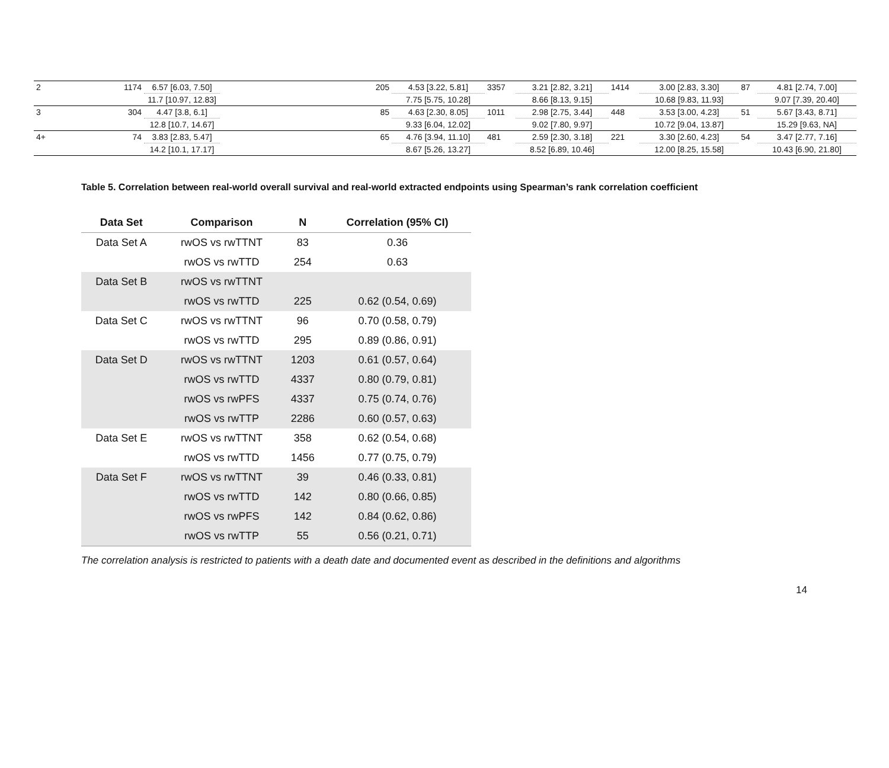| 2 | 1174 | 6.57 [6.03, 7.50] | | 205 | 4.53 [3.22, 5.81] | 3357 | 3.21 [2.82, 3.21] | 1414 | 3.00 [2.83, 3.30] | 87 | 4.81 [2.74, 7.00] |
| | | 11.7 [10.97, 12.83] | | | 7.75 [5.75, 10.28] | | 8.66 [8.13, 9.15] | | 10.68 [9.83, 11.93] | | 9.07 [7.39, 20.40] |
| 3 | 304 | 4.47 [3.8, 6.1] | | 85 | 4.63 [2.30, 8.05] | 1011 | 2.98 [2.75, 3.44] | 448 | 3.53 [3.00, 4.23] | 51 | 5.67 [3.43, 8.71] |
| | | 12.8 [10.7, 14.67] | | | 9.33 [6.04, 12.02] | | 9.02 [7.80, 9.97] | | 10.72 [9.04, 13.87] | | 15.29 [9.63, NA] |
| 4+ | 74 | 3.83 [2.83, 5.47] | | 65 | 4.76 [3.94, 11.10] | 481 | 2.59 [2.30, 3.18] | 221 | 3.30 [2.60, 4.23] | 54 | 3.47 [2.77, 7.16] |
| | | 14.2 [10.1, 17.17] | | | 8.67 [5.26, 13.27] | | 8.52 [6.89, 10.46] | | 12.00 [8.25, 15.58] | | 10.43 [6.90, 21.80] |
Table 5. Correlation between real-world overall survival and real-world extracted endpoints using Spearman’s rank correlation coefficient
| Data Set | Comparison | N | Correlation (95% CI) |
| --- | --- | --- | --- |
| Data Set A | rwOS vs rwTTNT | 83 | 0.36 |
| | rwOS vs rwTTD | 254 | 0.63 |
| Data Set B | rwOS vs rwTTNT | | |
| | rwOS vs rwTTD | 225 | 0.62 (0.54, 0.69) |
| Data Set C | rwOS vs rwTTNT | 96 | 0.70 (0.58, 0.79) |
| | rwOS vs rwTTD | 295 | 0.89 (0.86, 0.91) |
| Data Set D | rwOS vs rwTTNT | 1203 | 0.61 (0.57, 0.64) |
| | rwOS vs rwTTD | 4337 | 0.80 (0.79, 0.81) |
| | rwOS vs rwPFS | 4337 | 0.75 (0.74, 0.76) |
| | rwOS vs rwTTP | 2286 | 0.60 (0.57, 0.63) |
| Data Set E | rwOS vs rwTTNT | 358 | 0.62 (0.54, 0.68) |
| | rwOS vs rwTTD | 1456 | 0.77 (0.75, 0.79) |
| Data Set F | rwOS vs rwTTNT | 39 | 0.46 (0.33, 0.81) |
| | rwOS vs rwTTD | 142 | 0.80 (0.66, 0.85) |
| | rwOS vs rwPFS | 142 | 0.84 (0.62, 0.86) |
| | rwOS vs rwTTP | 55 | 0.56 (0.21, 0.71) |
The correlation analysis is restricted to patients with a death date and documented event as described in the definitions and algorithms
14